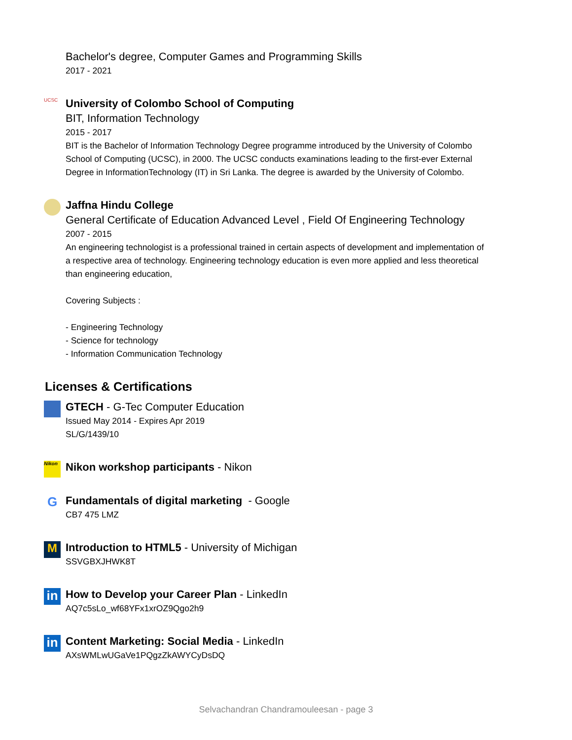Bachelor's degree, Computer Games and Programming Skills
2017 - 2021
UCSC
University of Colombo School of Computing
BIT, Information Technology
2015 - 2017
BIT is the Bachelor of Information Technology Degree programme introduced by the University of Colombo School of Computing (UCSC), in 2000. The UCSC conducts examinations leading to the first-ever External Degree in InformationTechnology (IT) in Sri Lanka. The degree is awarded by the University of Colombo.
Jaffna Hindu College
General Certificate of Education Advanced Level , Field Of Engineering Technology
2007 - 2015
An engineering technologist is a professional trained in certain aspects of development and implementation of a respective area of technology. Engineering technology education is even more applied and less theoretical than engineering education,
Covering Subjects :
- Engineering Technology
- Science for technology
- Information Communication Technology
Licenses & Certifications
GTECH - G-Tec Computer Education
Issued May 2014 - Expires Apr 2019
SL/G/1439/10
Nikon
Nikon workshop participants - Nikon
G
Fundamentals of digital marketing - Google
CB7 475 LMZ
M
Introduction to HTML5 - University of Michigan
SSVGBXJHWK8T
in
How to Develop your Career Plan - LinkedIn
AQ7c5sLo_wf68YFx1xrOZ9Qgo2h9
in
Content Marketing: Social Media - LinkedIn
AXsWMLwUGaVe1PQgzZkAWYCyDsDQ
Selvachandran Chandramouleesan - page 3